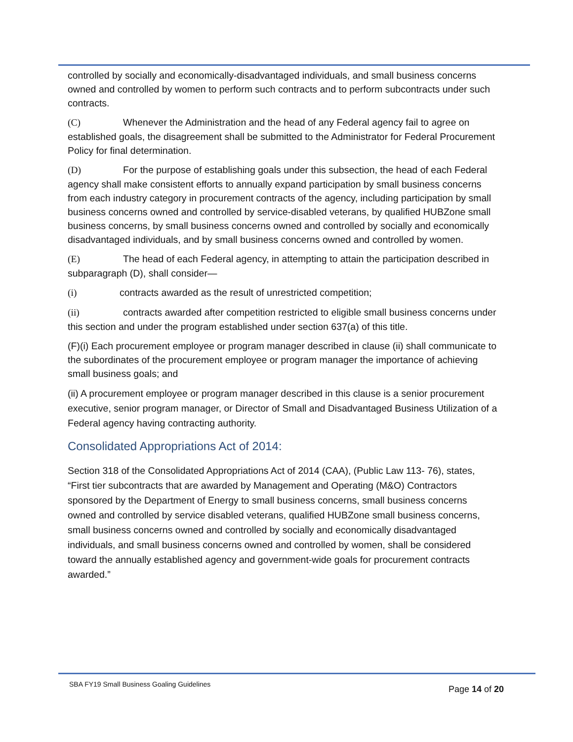controlled by socially and economically-disadvantaged individuals, and small business concerns owned and controlled by women to perform such contracts and to perform subcontracts under such contracts.
(C) Whenever the Administration and the head of any Federal agency fail to agree on established goals, the disagreement shall be submitted to the Administrator for Federal Procurement Policy for final determination.
(D) For the purpose of establishing goals under this subsection, the head of each Federal agency shall make consistent efforts to annually expand participation by small business concerns from each industry category in procurement contracts of the agency, including participation by small business concerns owned and controlled by service-disabled veterans, by qualified HUBZone small business concerns, by small business concerns owned and controlled by socially and economically disadvantaged individuals, and by small business concerns owned and controlled by women.
(E) The head of each Federal agency, in attempting to attain the participation described in subparagraph (D), shall consider—
(i) contracts awarded as the result of unrestricted competition;
(ii) contracts awarded after competition restricted to eligible small business concerns under this section and under the program established under section 637(a) of this title.
(F)(i) Each procurement employee or program manager described in clause (ii) shall communicate to the subordinates of the procurement employee or program manager the importance of achieving small business goals; and
(ii) A procurement employee or program manager described in this clause is a senior procurement executive, senior program manager, or Director of Small and Disadvantaged Business Utilization of a Federal agency having contracting authority.
Consolidated Appropriations Act of 2014:
Section 318 of the Consolidated Appropriations Act of 2014 (CAA), (Public Law 113- 76), states, “First tier subcontracts that are awarded by Management and Operating (M&O) Contractors sponsored by the Department of Energy to small business concerns, small business concerns owned and controlled by service disabled veterans, qualified HUBZone small business concerns, small business concerns owned and controlled by socially and economically disadvantaged individuals, and small business concerns owned and controlled by women, shall be considered toward the annually established agency and government-wide goals for procurement contracts awarded.”
SBA FY19 Small Business Goaling Guidelines
Page 14 of 20